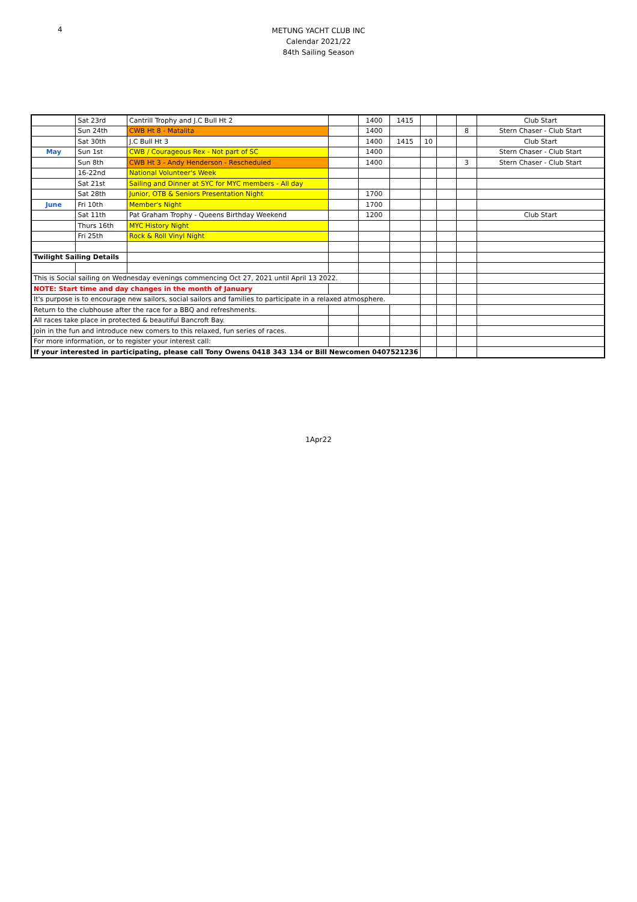4
METUNG YACHT CLUB INC
Calendar 2021/22
84th Sailing Season
| | Sat 23rd | Cantrill Trophy and J.C Bull Ht 2 | | 1400 | 1415 | | | | Club Start |
| | Sun 24th | CWB Ht 8 - Matalita | | 1400 | | | | 8 | Stern Chaser - Club Start |
| | Sat 30th | J.C Bull Ht 3 | | 1400 | 1415 | 10 | | | Club Start |
| May | Sun 1st | CWB / Courageous Rex - Not part of SC | | 1400 | | | | | Stern Chaser - Club Start |
| | Sun 8th | CWB Ht 3 - Andy Henderson - Rescheduled | | 1400 | | | | 3 | Stern Chaser - Club Start |
| | 16-22nd | National Volunteer's Week | | | | | | | |
| | Sat 21st | Sailing and Dinner at SYC for MYC members - All day | | | | | | | |
| | Sat 28th | Junior, OTB & Seniors Presentation Night | | 1700 | | | | | |
| June | Fri 10th | Member's Night | | 1700 | | | | | |
| | Sat 11th | Pat Graham Trophy - Queens Birthday Weekend | | 1200 | | | | | Club Start |
| | Thurs 16th | MYC History Night | | | | | | | |
| | Fri 25th | Rock & Roll Vinyl Night | | | | | | | |
| Twilight Sailing Details | | | | | | | | | |
| This is Social sailing on Wednesday evenings commencing Oct 27, 2021 until April 13 2022. | | | | | | | | | |
| NOTE: Start time and day changes in the month of January | | | | | | | | | |
| It's purpose is to encourage new sailors, social sailors and families to participate in a relaxed atmosphere. | | | | | | | | | |
| Return to the clubhouse after the race for a BBQ and refreshments. | | | | | | | | | |
| All races take place in protected & beautiful Bancroft Bay. | | | | | | | | | |
| Join in the fun and introduce new comers to this relaxed, fun series of races. | | | | | | | | | |
| For more information, or to register your interest call: | | | | | | | | | |
| If your interested in participating, please call Tony Owens 0418 343 134 or Bill Newcomen 0407521236 | | | | | | | | | |
1Apr22